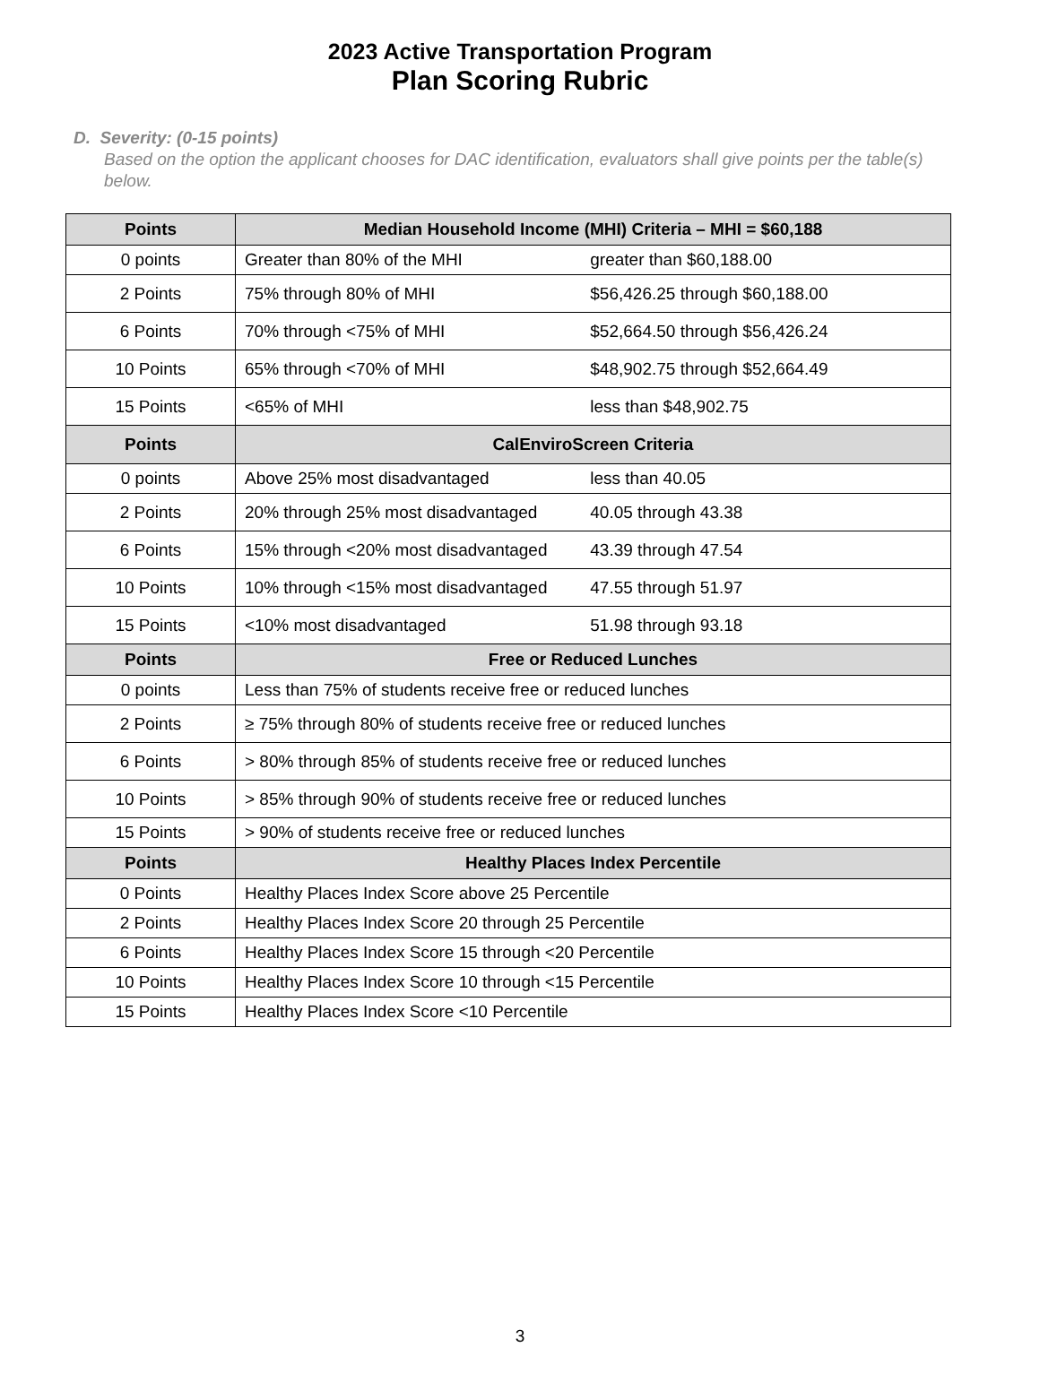2023 Active Transportation Program
Plan Scoring Rubric
D. Severity: (0-15 points)
Based on the option the applicant chooses for DAC identification, evaluators shall give points per the table(s) below.
| Points | Median Household Income (MHI) Criteria – MHI = $60,188 |
| --- | --- |
| 0 points | Greater than 80% of the MHI greater than $60,188.00 |
| 2 Points | 75% through 80% of MHI $56,426.25 through $60,188.00 |
| 6 Points | 70% through <75% of MHI $52,664.50 through $56,426.24 |
| 10 Points | 65% through <70% of MHI $48,902.75 through $52,664.49 |
| 15 Points | <65% of MHI less than $48,902.75 |
| Points | CalEnviroScreen Criteria |
| 0 points | Above 25% most disadvantaged less than 40.05 |
| 2 Points | 20% through 25% most disadvantaged 40.05 through 43.38 |
| 6 Points | 15% through <20% most disadvantaged 43.39 through 47.54 |
| 10 Points | 10% through <15% most disadvantaged 47.55 through 51.97 |
| 15 Points | <10% most disadvantaged 51.98 through 93.18 |
| Points | Free or Reduced Lunches |
| 0 points | Less than 75% of students receive free or reduced lunches |
| 2 Points | ≥ 75% through 80% of students receive free or reduced lunches |
| 6 Points | > 80% through 85% of students receive free or reduced lunches |
| 10 Points | > 85% through 90% of students receive free or reduced lunches |
| 15 Points | > 90% of students receive free or reduced lunches |
| Points | Healthy Places Index Percentile |
| 0 Points | Healthy Places Index Score above 25 Percentile |
| 2 Points | Healthy Places Index Score 20 through 25 Percentile |
| 6 Points | Healthy Places Index Score 15 through <20 Percentile |
| 10 Points | Healthy Places Index Score 10 through <15 Percentile |
| 15 Points | Healthy Places Index Score <10 Percentile |
3